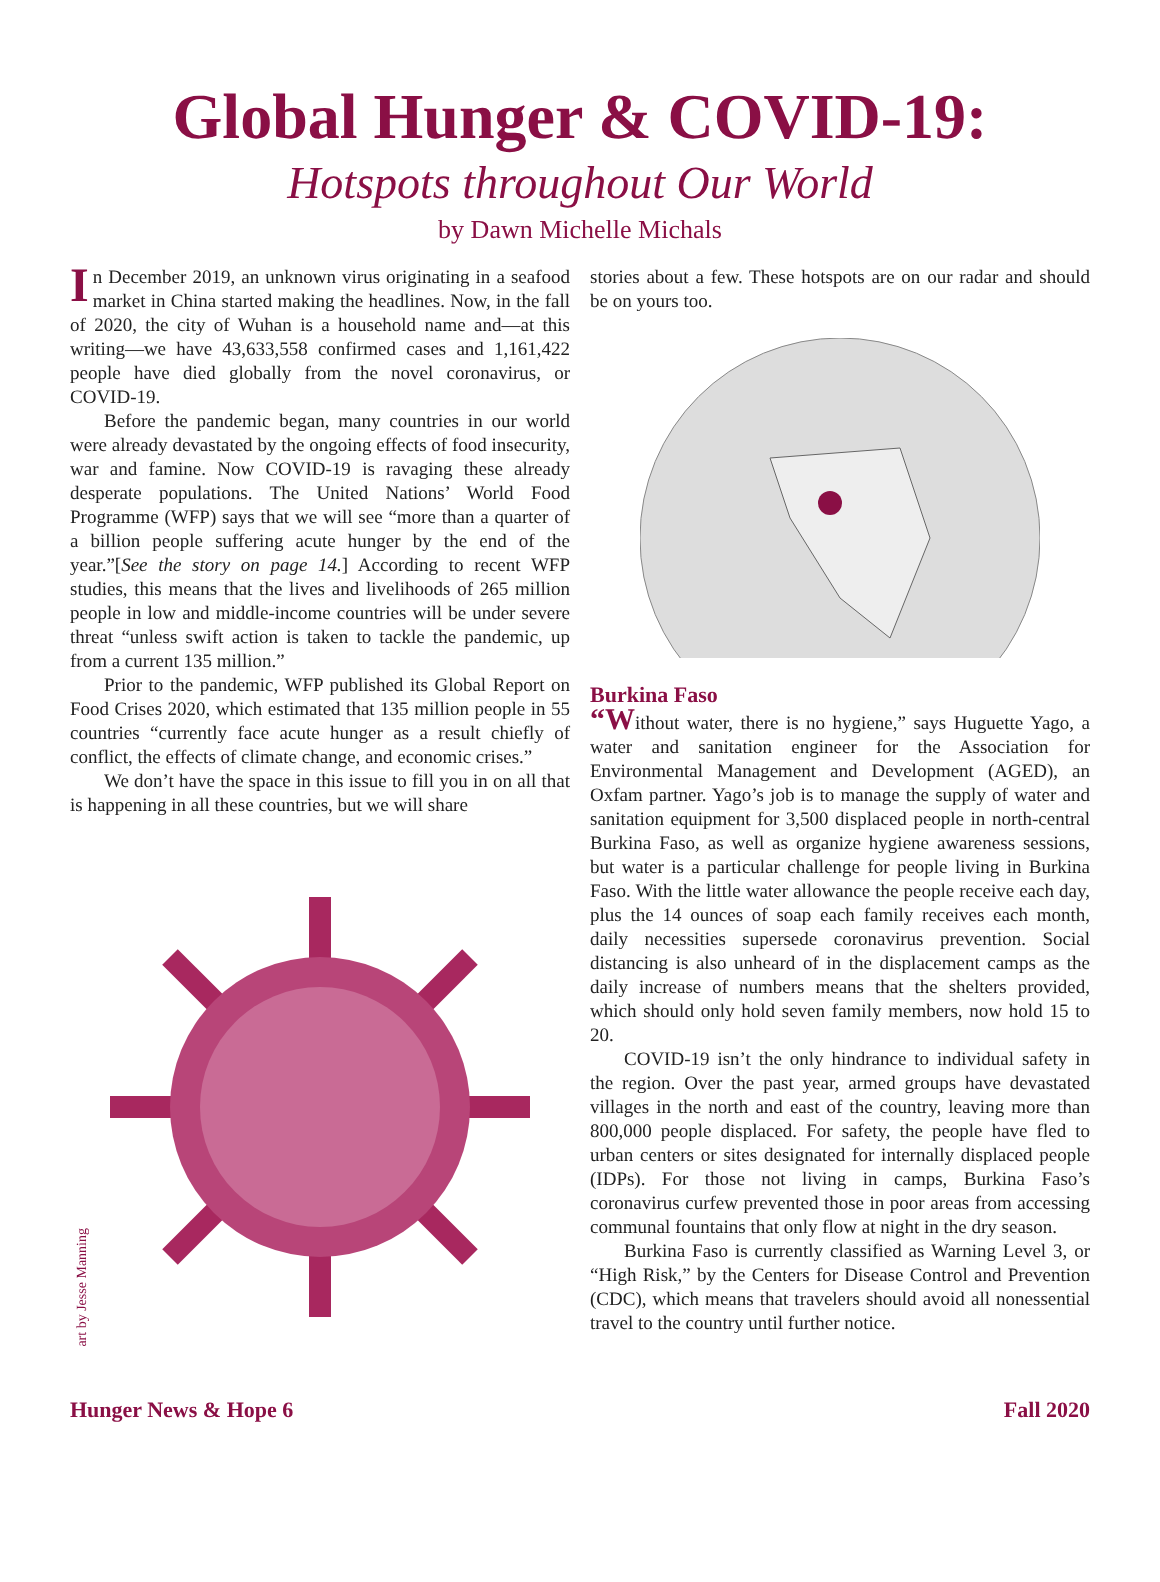Global Hunger & COVID-19:
Hotspots throughout Our World
by Dawn Michelle Michals
In December 2019, an unknown virus originating in a seafood market in China started making the headlines. Now, in the fall of 2020, the city of Wuhan is a household name and—at this writing—we have 43,633,558 confirmed cases and 1,161,422 people have died globally from the novel coronavirus, or COVID-19.
Before the pandemic began, many countries in our world were already devastated by the ongoing effects of food insecurity, war and famine. Now COVID-19 is ravaging these already desperate populations. The United Nations’ World Food Programme (WFP) says that we will see “more than a quarter of a billion people suffering acute hunger by the end of the year.”[See the story on page 14.] According to recent WFP studies, this means that the lives and livelihoods of 265 million people in low and middle-income countries will be under severe threat “unless swift action is taken to tackle the pandemic, up from a current 135 million.”
Prior to the pandemic, WFP published its Global Report on Food Crises 2020, which estimated that 135 million people in 55 countries “currently face acute hunger as a result chiefly of conflict, the effects of climate change, and economic crises.”
We don’t have the space in this issue to fill you in on all that is happening in all these countries, but we will share
art by Jesse Manning
stories about a few. These hotspots are on our radar and should be on yours too.
Burkina Faso
“Without water, there is no hygiene,” says Huguette Yago, a water and sanitation engineer for the Association for Environmental Management and Development (AGED), an Oxfam partner. Yago’s job is to manage the supply of water and sanitation equipment for 3,500 displaced people in north-central Burkina Faso, as well as organize hygiene awareness sessions, but water is a particular challenge for people living in Burkina Faso. With the little water allowance the people receive each day, plus the 14 ounces of soap each family receives each month, daily necessities supersede coronavirus prevention. Social distancing is also unheard of in the displacement camps as the daily increase of numbers means that the shelters provided, which should only hold seven family members, now hold 15 to 20.
COVID-19 isn’t the only hindrance to individual safety in the region. Over the past year, armed groups have devastated villages in the north and east of the country, leaving more than 800,000 people displaced. For safety, the people have fled to urban centers or sites designated for internally displaced people (IDPs). For those not living in camps, Burkina Faso’s coronavirus curfew prevented those in poor areas from accessing communal fountains that only flow at night in the dry season.
Burkina Faso is currently classified as Warning Level 3, or “High Risk,” by the Centers for Disease Control and Prevention (CDC), which means that travelers should avoid all nonessential travel to the country until further notice.
Hunger News & Hope 6 Fall 2020